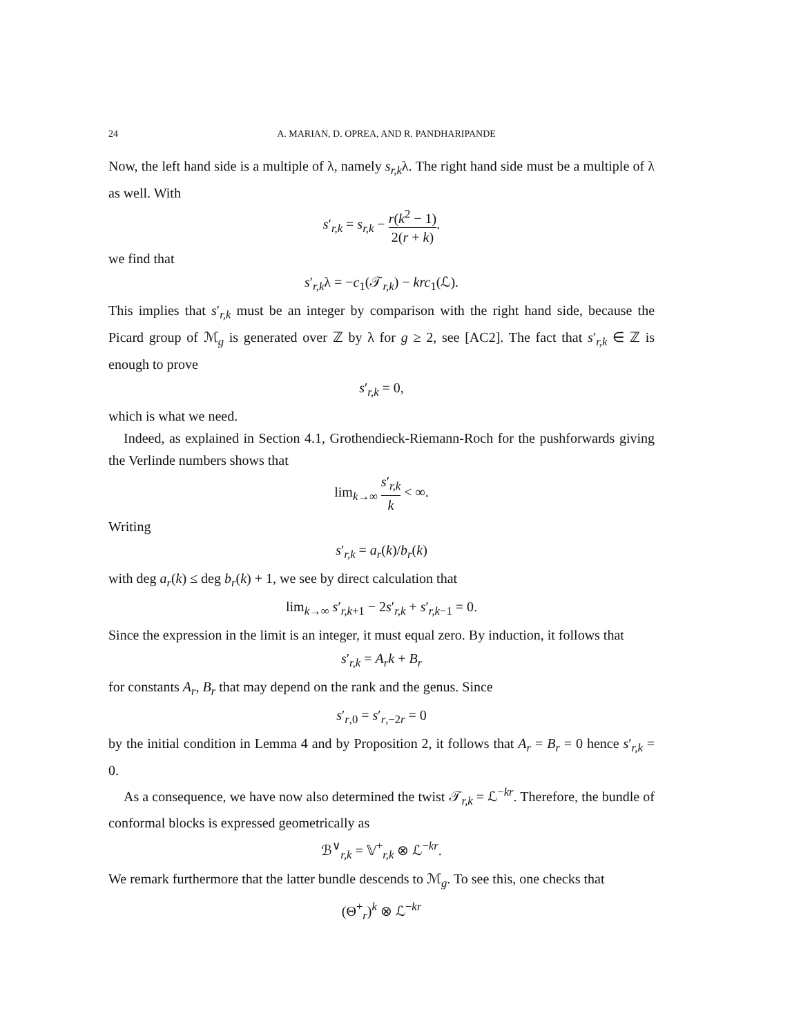24 A. MARIAN, D. OPREA, AND R. PANDHARIPANDE
Now, the left hand side is a multiple of λ, namely s<sub>r,k</sub>λ. The right hand side must be a multiple of λ as well. With
s′<sub>r,k</sub> = s<sub>r,k</sub> − r(k<sup>2</sup> − 1) 2(r + k).
we find that
s′<sub>r,k</sub>λ = −c<sub>1</sub>(𝒯<sub>r,k</sub>) − krc<sub>1</sub>(ℒ).
This implies that s′<sub>r,k</sub> must be an integer by comparison with the right hand side, because the Picard group of ℳ<sub>g</sub> is generated over ℤ by λ for g ≥ 2, see [AC2]. The fact that s′<sub>r,k</sub> ∈ ℤ is enough to prove
s′<sub>r,k</sub> = 0,
which is what we need.
Indeed, as explained in Section 4.1, Grothendieck-Riemann-Roch for the pushforwards giving the Verlinde numbers shows that
lim<sub>k→∞</sub> s′<sub>r,k</sub> k < ∞.
Writing
s′<sub>r,k</sub> = a<sub>r</sub>(k)/b<sub>r</sub>(k)
with deg a<sub>r</sub>(k) ≤ deg b<sub>r</sub>(k) + 1, we see by direct calculation that
lim<sub>k→∞</sub> s′<sub>r,k+1</sub> − 2s′<sub>r,k</sub> + s′<sub>r,k−1</sub> = 0.
Since the expression in the limit is an integer, it must equal zero. By induction, it follows that
s′<sub>r,k</sub> = A<sub>r</sub>k + B<sub>r</sub>
for constants A<sub>r</sub>, B<sub>r</sub> that may depend on the rank and the genus. Since
s′<sub>r,0</sub> = s′<sub>r,−2r</sub> = 0
by the initial condition in Lemma 4 and by Proposition 2, it follows that A<sub>r</sub> = B<sub>r</sub> = 0 hence s′<sub>r,k</sub> = 0.
As a consequence, we have now also determined the twist 𝒯<sub>r,k</sub> = ℒ<sup>−kr</sup>. Therefore, the bundle of conformal blocks is expressed geometrically as
ℬ<sup>∨</sup><sub>r,k</sub> = 𝕍<sup>+</sup><sub>r,k</sub> ⊗ ℒ<sup>−kr</sup>.
We remark furthermore that the latter bundle descends to ℳ<sub>g</sub>. To see this, one checks that
(Θ<sup>+</sup><sub>r</sub>)<sup>k</sup> ⊗ ℒ<sup>−kr</sup>